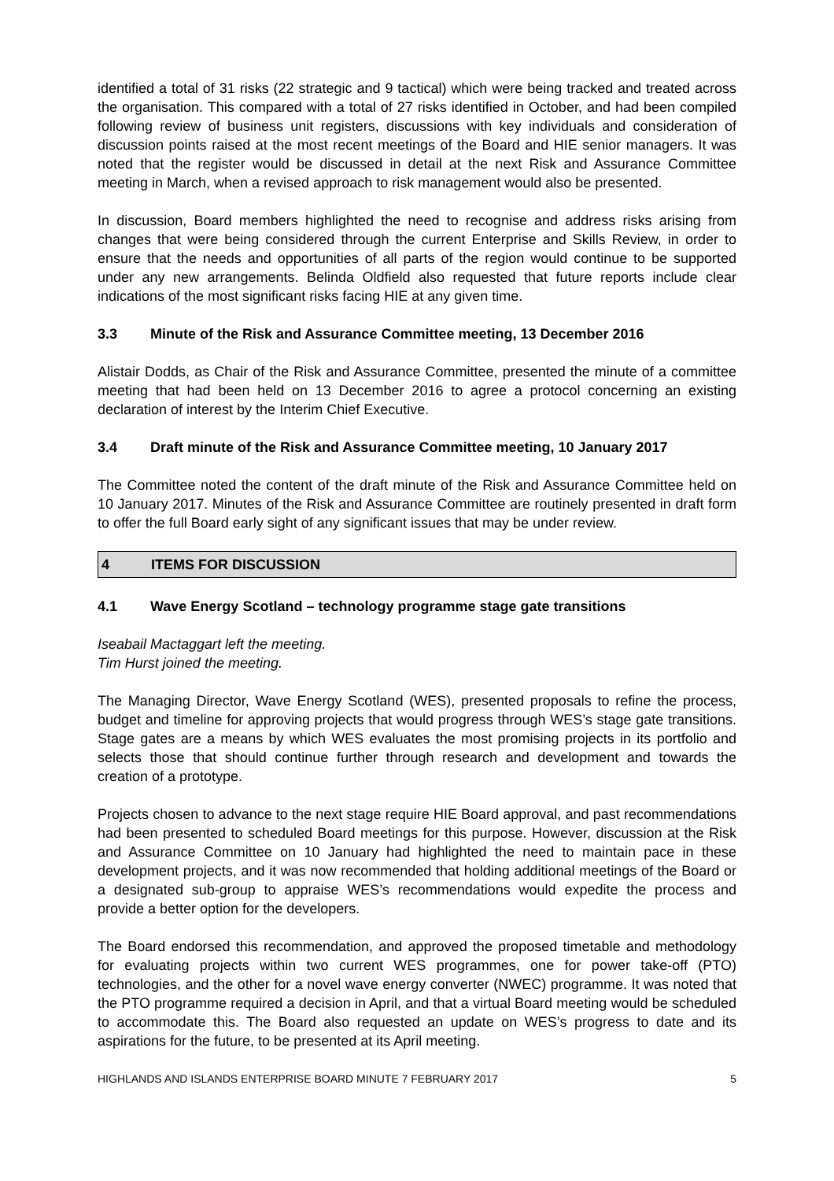identified a total of 31 risks (22 strategic and 9 tactical) which were being tracked and treated across the organisation. This compared with a total of 27 risks identified in October, and had been compiled following review of business unit registers, discussions with key individuals and consideration of discussion points raised at the most recent meetings of the Board and HIE senior managers. It was noted that the register would be discussed in detail at the next Risk and Assurance Committee meeting in March, when a revised approach to risk management would also be presented.
In discussion, Board members highlighted the need to recognise and address risks arising from changes that were being considered through the current Enterprise and Skills Review, in order to ensure that the needs and opportunities of all parts of the region would continue to be supported under any new arrangements. Belinda Oldfield also requested that future reports include clear indications of the most significant risks facing HIE at any given time.
3.3 Minute of the Risk and Assurance Committee meeting, 13 December 2016
Alistair Dodds, as Chair of the Risk and Assurance Committee, presented the minute of a committee meeting that had been held on 13 December 2016 to agree a protocol concerning an existing declaration of interest by the Interim Chief Executive.
3.4 Draft minute of the Risk and Assurance Committee meeting, 10 January 2017
The Committee noted the content of the draft minute of the Risk and Assurance Committee held on 10 January 2017. Minutes of the Risk and Assurance Committee are routinely presented in draft form to offer the full Board early sight of any significant issues that may be under review.
4 ITEMS FOR DISCUSSION
4.1 Wave Energy Scotland – technology programme stage gate transitions
Iseabail Mactaggart left the meeting.
Tim Hurst joined the meeting.
The Managing Director, Wave Energy Scotland (WES), presented proposals to refine the process, budget and timeline for approving projects that would progress through WES’s stage gate transitions. Stage gates are a means by which WES evaluates the most promising projects in its portfolio and selects those that should continue further through research and development and towards the creation of a prototype.
Projects chosen to advance to the next stage require HIE Board approval, and past recommendations had been presented to scheduled Board meetings for this purpose. However, discussion at the Risk and Assurance Committee on 10 January had highlighted the need to maintain pace in these development projects, and it was now recommended that holding additional meetings of the Board or a designated sub-group to appraise WES’s recommendations would expedite the process and provide a better option for the developers.
The Board endorsed this recommendation, and approved the proposed timetable and methodology for evaluating projects within two current WES programmes, one for power take-off (PTO) technologies, and the other for a novel wave energy converter (NWEC) programme. It was noted that the PTO programme required a decision in April, and that a virtual Board meeting would be scheduled to accommodate this. The Board also requested an update on WES’s progress to date and its aspirations for the future, to be presented at its April meeting.
HIGHLANDS AND ISLANDS ENTERPRISE BOARD MINUTE 7 FEBRUARY 2017 5